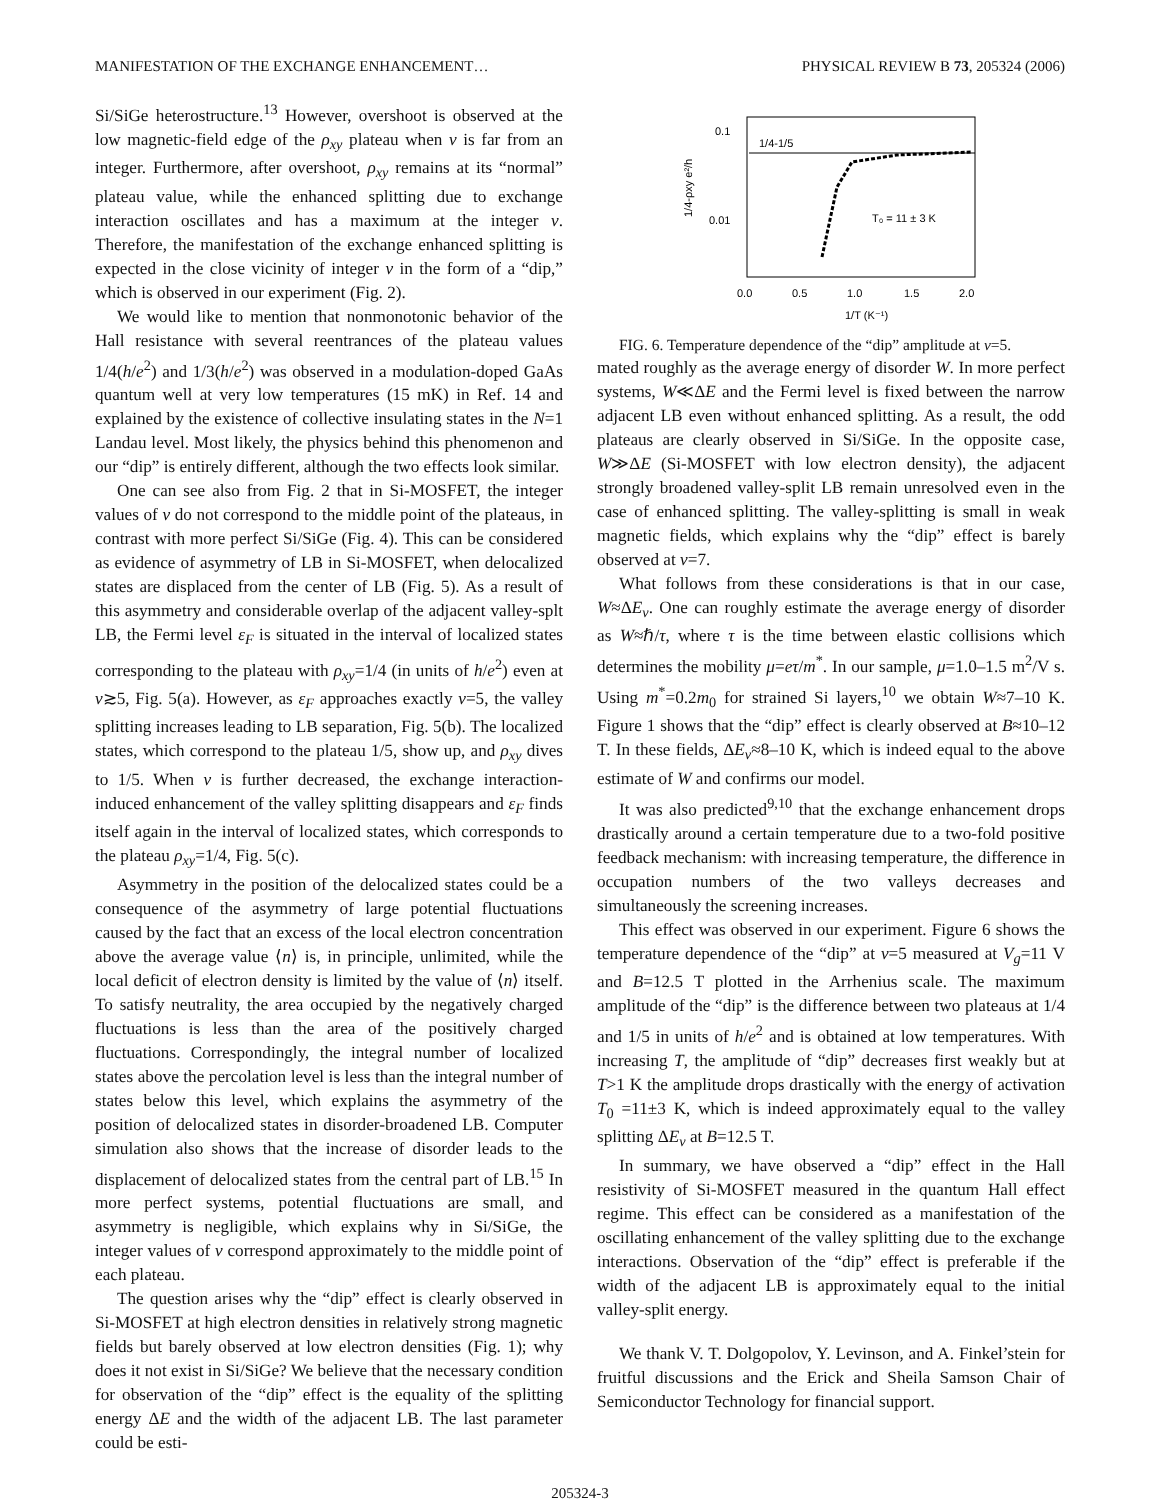MANIFESTATION OF THE EXCHANGE ENHANCEMENT… PHYSICAL REVIEW B 73, 205324 (2006)
Si/SiGe heterostructure.<sup>13</sup> However, overshoot is observed at the low magnetic-field edge of the ρ<sub>xy</sub> plateau when ν is far from an integer. Furthermore, after overshoot, ρ<sub>xy</sub> remains at its “normal” plateau value, while the enhanced splitting due to exchange interaction oscillates and has a maximum at the integer ν. Therefore, the manifestation of the exchange enhanced splitting is expected in the close vicinity of integer ν in the form of a “dip,” which is observed in our experiment (Fig. 2).
We would like to mention that nonmonotonic behavior of the Hall resistance with several reentrances of the plateau values 1/4(h/e<sup>2</sup>) and 1/3(h/e<sup>2</sup>) was observed in a modulation-doped GaAs quantum well at very low temperatures (15 mK) in Ref. 14 and explained by the existence of collective insulating states in the N=1 Landau level. Most likely, the physics behind this phenomenon and our “dip” is entirely different, although the two effects look similar.
One can see also from Fig. 2 that in Si-MOSFET, the integer values of ν do not correspond to the middle point of the plateaus, in contrast with more perfect Si/SiGe (Fig. 4). This can be considered as evidence of asymmetry of LB in Si-MOSFET, when delocalized states are displaced from the center of LB (Fig. 5). As a result of this asymmetry and considerable overlap of the adjacent valley-splt LB, the Fermi level ε<sub>F</sub> is situated in the interval of localized states corresponding to the plateau with ρ<sub>xy</sub>=1/4 (in units of h/e<sup>2</sup>) even at ν≳5, Fig. 5(a). However, as ε<sub>F</sub> approaches exactly ν=5, the valley splitting increases leading to LB separation, Fig. 5(b). The localized states, which correspond to the plateau 1/5, show up, and ρ<sub>xy</sub> dives to 1/5. When ν is further decreased, the exchange interaction-induced enhancement of the valley splitting disappears and ε<sub>F</sub> finds itself again in the interval of localized states, which corresponds to the plateau ρ<sub>xy</sub>=1/4, Fig. 5(c).
Asymmetry in the position of the delocalized states could be a consequence of the asymmetry of large potential fluctuations caused by the fact that an excess of the local electron concentration above the average value ⟨n⟩ is, in principle, unlimited, while the local deficit of electron density is limited by the value of ⟨n⟩ itself. To satisfy neutrality, the area occupied by the negatively charged fluctuations is less than the area of the positively charged fluctuations. Correspondingly, the integral number of localized states above the percolation level is less than the integral number of states below this level, which explains the asymmetry of the position of delocalized states in disorder-broadened LB. Computer simulation also shows that the increase of disorder leads to the displacement of delocalized states from the central part of LB.<sup>15</sup> In more perfect systems, potential fluctuations are small, and asymmetry is negligible, which explains why in Si/SiGe, the integer values of ν correspond approximately to the middle point of each plateau.
The question arises why the “dip” effect is clearly observed in Si-MOSFET at high electron densities in relatively strong magnetic fields but barely observed at low electron densities (Fig. 1); why does it not exist in Si/SiGe? We believe that the necessary condition for observation of the “dip” effect is the equality of the splitting energy ΔE and the width of the adjacent LB. The last parameter could be esti-
0.1
0.01
0.0
0.5
1.0
1.5
2.0
1/T (K⁻¹)
1/4-ρxy e²/h
1/4-1/5
T₀ = 11 ± 3 K
FIG. 6. Temperature dependence of the “dip” amplitude at ν=5.
mated roughly as the average energy of disorder W. In more perfect systems, W≪ΔE and the Fermi level is fixed between the narrow adjacent LB even without enhanced splitting. As a result, the odd plateaus are clearly observed in Si/SiGe. In the opposite case, W≫ΔE (Si-MOSFET with low electron density), the adjacent strongly broadened valley-split LB remain unresolved even in the case of enhanced splitting. The valley-splitting is small in weak magnetic fields, which explains why the “dip” effect is barely observed at ν=7.
What follows from these considerations is that in our case, W≈ΔE<sub>v</sub>. One can roughly estimate the average energy of disorder as W≈ℏ/τ, where τ is the time between elastic collisions which determines the mobility μ=eτ/m<sup>*</sup>. In our sample, μ=1.0–1.5 m<sup>2</sup>/V s. Using m<sup>*</sup>=0.2m<sub>0</sub> for strained Si layers,<sup>10</sup> we obtain W≈7–10 K. Figure 1 shows that the “dip” effect is clearly observed at B≈10–12 T. In these fields, ΔE<sub>v</sub>≈8–10 K, which is indeed equal to the above estimate of W and confirms our model.
It was also predicted<sup>9,10</sup> that the exchange enhancement drops drastically around a certain temperature due to a two-fold positive feedback mechanism: with increasing temperature, the difference in occupation numbers of the two valleys decreases and simultaneously the screening increases.
This effect was observed in our experiment. Figure 6 shows the temperature dependence of the “dip” at ν=5 measured at V<sub>g</sub>=11 V and B=12.5 T plotted in the Arrhenius scale. The maximum amplitude of the “dip” is the difference between two plateaus at 1/4 and 1/5 in units of h/e<sup>2</sup> and is obtained at low temperatures. With increasing T, the amplitude of “dip” decreases first weakly but at T>1 K the amplitude drops drastically with the energy of activation T<sub>0</sub> =11±3 K, which is indeed approximately equal to the valley splitting ΔE<sub>v</sub> at B=12.5 T.
In summary, we have observed a “dip” effect in the Hall resistivity of Si-MOSFET measured in the quantum Hall effect regime. This effect can be considered as a manifestation of the oscillating enhancement of the valley splitting due to the exchange interactions. Observation of the “dip” effect is preferable if the width of the adjacent LB is approximately equal to the initial valley-split energy.
We thank V. T. Dolgopolov, Y. Levinson, and A. Finkel’stein for fruitful discussions and the Erick and Sheila Samson Chair of Semiconductor Technology for financial support.
205324-3